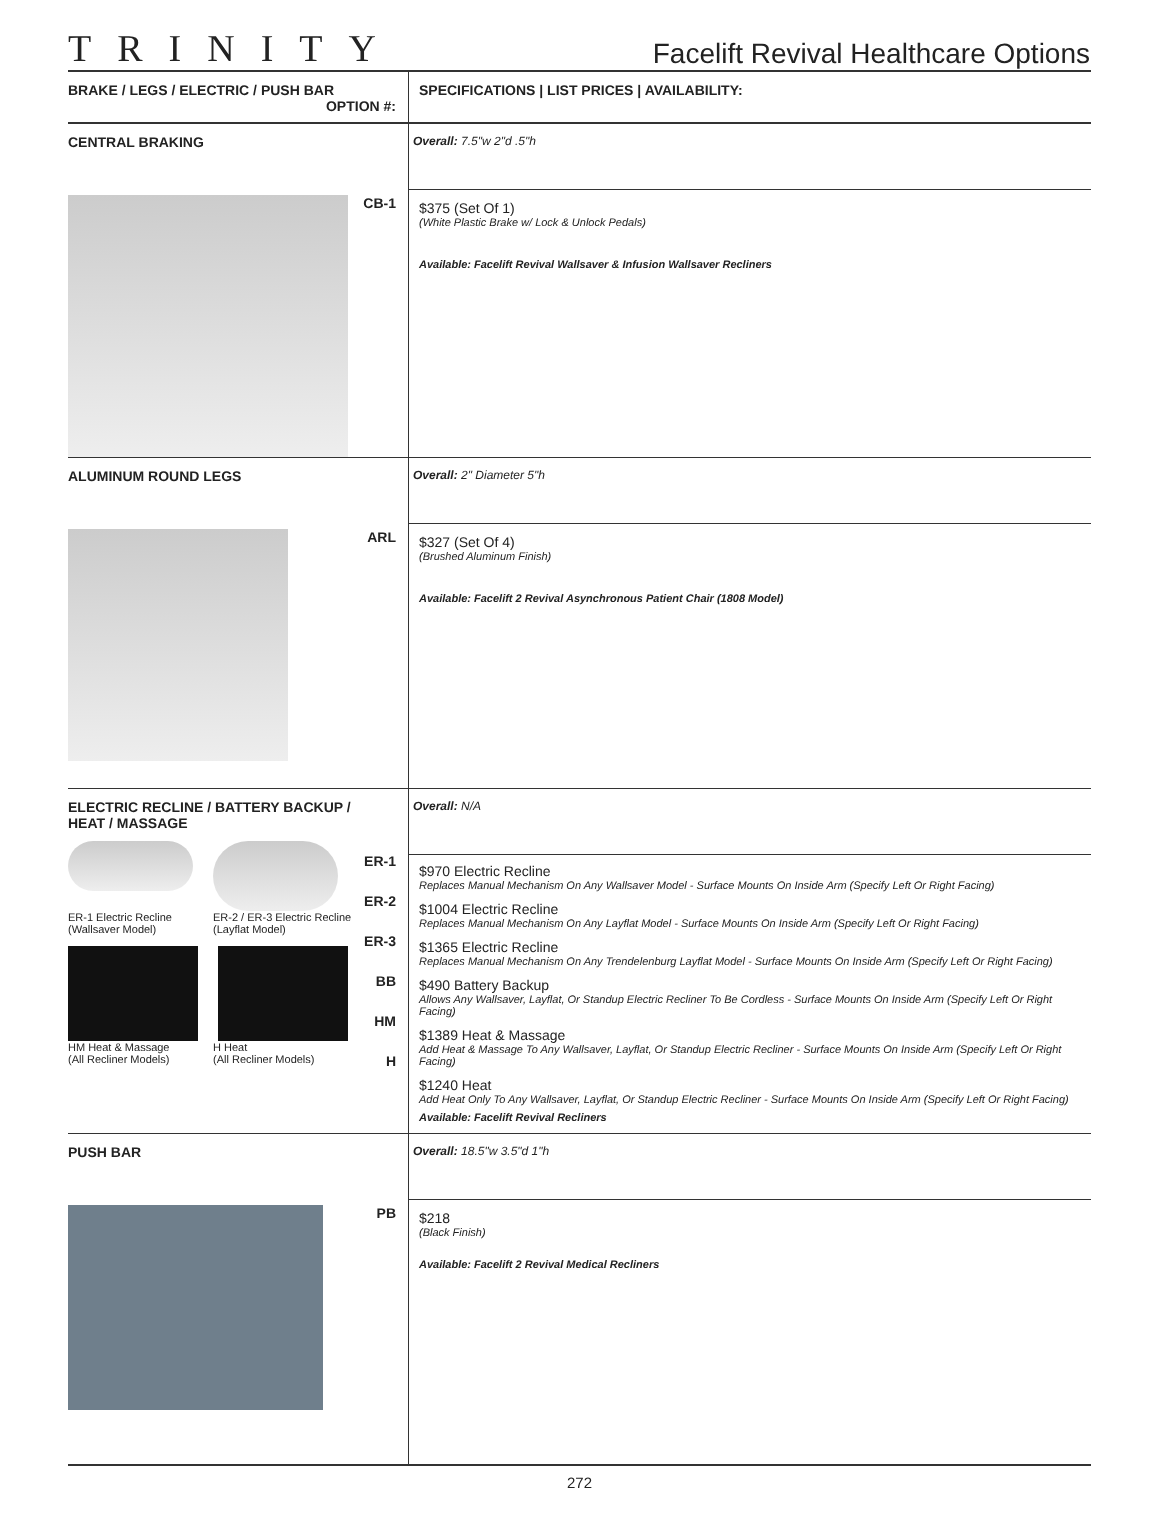TRINITY
Facelift Revival Healthcare Options
| BRAKE / LEGS / ELECTRIC / PUSH BAR OPTION #: | SPECIFICATIONS / LIST PRICES / AVAILABILITY: |
| --- | --- |
| CENTRAL BRAKING CB-1 | Overall: 7.5"w 2"d .5"h $375 (Set Of 1) (White Plastic Brake w/ Lock & Unlock Pedals) Available: Facelift Revival Wallsaver & Infusion Wallsaver Recliners |
| ALUMINUM ROUND LEGS ARL | Overall: 2" Diameter 5"h $327 (Set Of 4) (Brushed Aluminum Finish) Available: Facelift 2 Revival Asynchronous Patient Chair (1808 Model) |
| ELECTRIC RECLINE / BATTERY BACKUP / HEAT / MASSAGE ER-1 Electric Recline (Wallsaver Model) ER-2 / ER-3 Electric Recline (Layflat Model) HM Heat & Massage (All Recliner Models) H Heat (All Recliner Models) ER-1 ER-2 ER-3 BB HM H | Overall: N/A $970 Electric Recline Replaces Manual Mechanism On Any Wallsaver Model - Surface Mounts On Inside Arm (Specify Left Or Right Facing) $1004 Electric Recline Replaces Manual Mechanism On Any Layflat Model - Surface Mounts On Inside Arm (Specify Left Or Right Facing) $1365 Electric Recline Replaces Manual Mechanism On Any Trendelenburg Layflat Model - Surface Mounts On Inside Arm (Specify Left Or Right Facing) $490 Battery Backup Allows Any Wallsaver, Layflat, Or Standup Electric Recliner To Be Cordless - Surface Mounts On Inside Arm (Specify Left Or Right Facing) $1389 Heat & Massage Add Heat & Massage To Any Wallsaver, Layflat, Or Standup Electric Recliner - Surface Mounts On Inside Arm (Specify Left Or Right Facing) $1240 Heat Add Heat Only To Any Wallsaver, Layflat, Or Standup Electric Recliner - Surface Mounts On Inside Arm (Specify Left Or Right Facing) Available: Facelift Revival Recliners |
| PUSH BAR PB | Overall: 18.5"w 3.5"d 1"h $218 (Black Finish) Available: Facelift 2 Revival Medical Recliners |
272